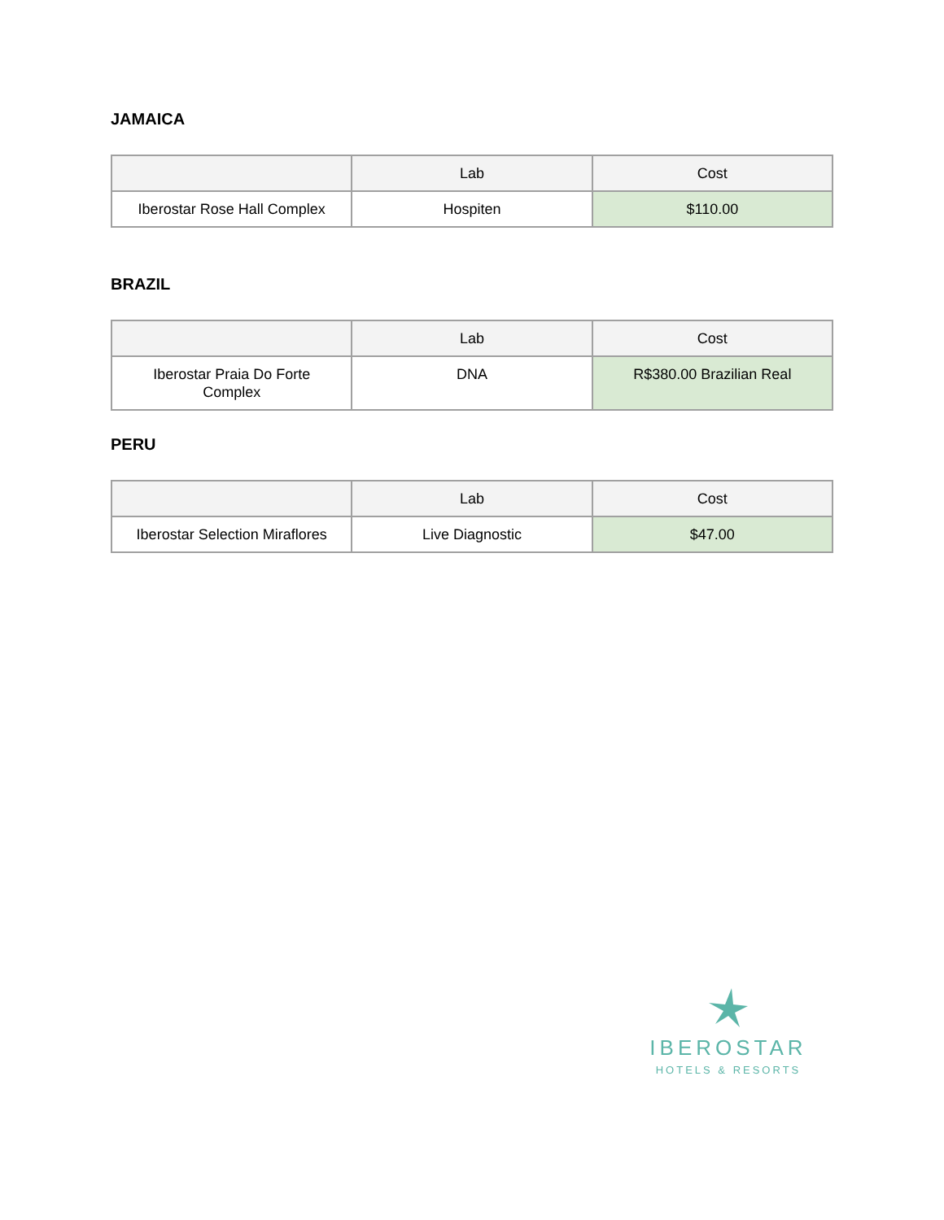JAMAICA
| | Lab | Cost |
| --- | --- | --- |
| Iberostar Rose Hall Complex | Hospiten | $110.00 |
BRAZIL
| | Lab | Cost |
| --- | --- | --- |
| Iberostar Praia Do Forte Complex | DNA | R$380.00 Brazilian Real |
PERU
| | Lab | Cost |
| --- | --- | --- |
| Iberostar Selection Miraflores | Live Diagnostic | $47.00 |
IBEROSTAR
HOTELS & RESORTS